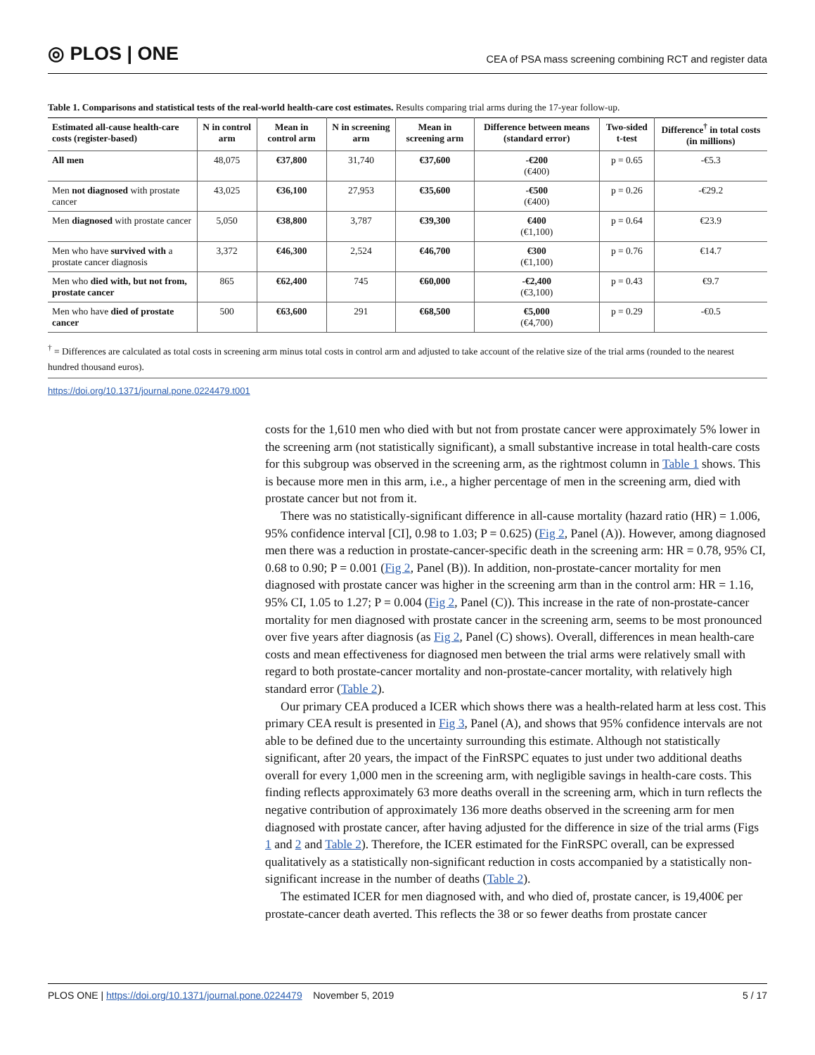◎ PLOS | ONE
CEA of PSA mass screening combining RCT and register data
Table 1. Comparisons and statistical tests of the real-world health-care cost estimates. Results comparing trial arms during the 17-year follow-up.
| Estimated all-cause health-care costs (register-based) | N in control arm | Mean in control arm | N in screening arm | Mean in screening arm | Difference between means (standard error) | Two-sided t-test | Difference<sup>†</sup> in total costs (in millions) |
| --- | --- | --- | --- | --- | --- | --- | --- |
| All men | 48,075 | €37,800 | 31,740 | €37,600 | -€200 (€400) | p = 0.65 | -€5.3 |
| Men not diagnosed with prostate cancer | 43,025 | €36,100 | 27,953 | €35,600 | -€500 (€400) | p = 0.26 | -€29.2 |
| Men diagnosed with prostate cancer | 5,050 | €38,800 | 3,787 | €39,300 | €400 (€1,100) | p = 0.64 | €23.9 |
| Men who have survived with a prostate cancer diagnosis | 3,372 | €46,300 | 2,524 | €46,700 | €300 (€1,100) | p = 0.76 | €14.7 |
| Men who died with, but not from, prostate cancer | 865 | €62,400 | 745 | €60,000 | -€2,400 (€3,100) | p = 0.43 | €9.7 |
| Men who have died of prostate cancer | 500 | €63,600 | 291 | €68,500 | €5,000 (€4,700) | p = 0.29 | -€0.5 |
<sup>†</sup> = Differences are calculated as total costs in screening arm minus total costs in control arm and adjusted to take account of the relative size of the trial arms (rounded to the nearest hundred thousand euros).
https://doi.org/10.1371/journal.pone.0224479.t001
costs for the 1,610 men who died with but not from prostate cancer were approximately 5% lower in the screening arm (not statistically significant), a small substantive increase in total health-care costs for this subgroup was observed in the screening arm, as the rightmost column in Table 1 shows. This is because more men in this arm, i.e., a higher percentage of men in the screening arm, died with prostate cancer but not from it.
There was no statistically-significant difference in all-cause mortality (hazard ratio (HR) = 1.006, 95% confidence interval [CI], 0.98 to 1.03; P = 0.625) (Fig 2, Panel (A)). However, among diagnosed men there was a reduction in prostate-cancer-specific death in the screening arm: HR = 0.78, 95% CI, 0.68 to 0.90; P = 0.001 (Fig 2, Panel (B)). In addition, non-prostate-cancer mortality for men diagnosed with prostate cancer was higher in the screening arm than in the control arm: HR = 1.16, 95% CI, 1.05 to 1.27; P = 0.004 (Fig 2, Panel (C)). This increase in the rate of non-prostate-cancer mortality for men diagnosed with prostate cancer in the screening arm, seems to be most pronounced over five years after diagnosis (as Fig 2, Panel (C) shows). Overall, differences in mean health-care costs and mean effectiveness for diagnosed men between the trial arms were relatively small with regard to both prostate-cancer mortality and non-prostate-cancer mortality, with relatively high standard error (Table 2).
Our primary CEA produced a ICER which shows there was a health-related harm at less cost. This primary CEA result is presented in Fig 3, Panel (A), and shows that 95% confidence intervals are not able to be defined due to the uncertainty surrounding this estimate. Although not statistically significant, after 20 years, the impact of the FinRSPC equates to just under two additional deaths overall for every 1,000 men in the screening arm, with negligible savings in health-care costs. This finding reflects approximately 63 more deaths overall in the screening arm, which in turn reflects the negative contribution of approximately 136 more deaths observed in the screening arm for men diagnosed with prostate cancer, after having adjusted for the difference in size of the trial arms (Figs 1 and 2 and Table 2). Therefore, the ICER estimated for the FinRSPC overall, can be expressed qualitatively as a statistically non-significant reduction in costs accompanied by a statistically non-significant increase in the number of deaths (Table 2).
The estimated ICER for men diagnosed with, and who died of, prostate cancer, is 19,400€ per prostate-cancer death averted. This reflects the 38 or so fewer deaths from prostate cancer
PLOS ONE | https://doi.org/10.1371/journal.pone.0224479 November 5, 2019
5 / 17